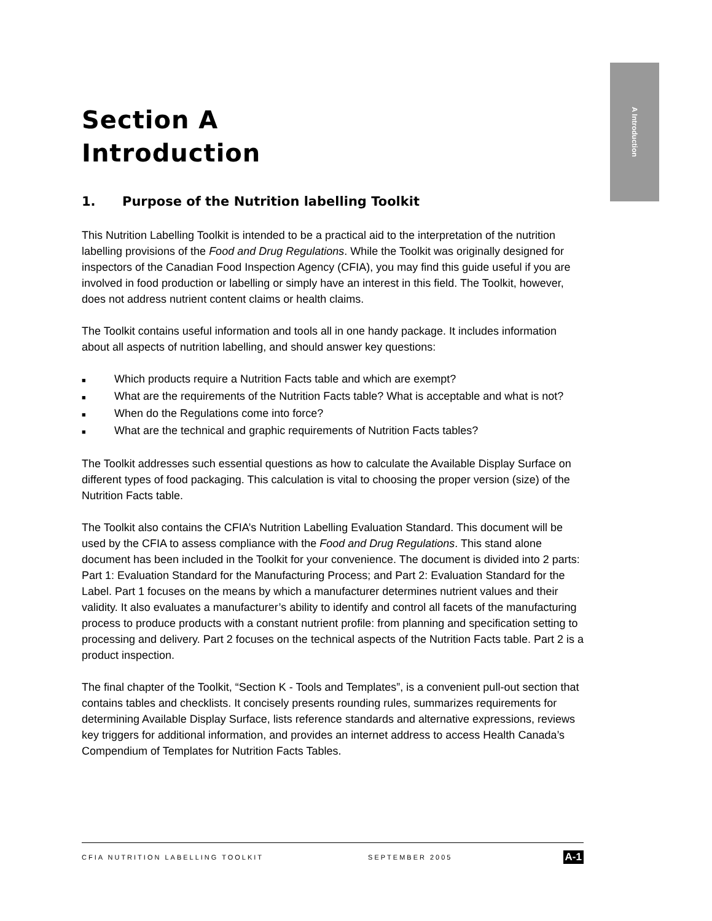A Introduction
Section A
Introduction
1. Purpose of the Nutrition labelling Toolkit
This Nutrition Labelling Toolkit is intended to be a practical aid to the interpretation of the nutrition labelling provisions of the Food and Drug Regulations. While the Toolkit was originally designed for inspectors of the Canadian Food Inspection Agency (CFIA), you may find this guide useful if you are involved in food production or labelling or simply have an interest in this field. The Toolkit, however, does not address nutrient content claims or health claims.
The Toolkit contains useful information and tools all in one handy package. It includes information about all aspects of nutrition labelling, and should answer key questions:
■ Which products require a Nutrition Facts table and which are exempt?
■ What are the requirements of the Nutrition Facts table? What is acceptable and what is not?
■ When do the Regulations come into force?
■ What are the technical and graphic requirements of Nutrition Facts tables?
The Toolkit addresses such essential questions as how to calculate the Available Display Surface on different types of food packaging. This calculation is vital to choosing the proper version (size) of the Nutrition Facts table.
The Toolkit also contains the CFIA’s Nutrition Labelling Evaluation Standard. This document will be used by the CFIA to assess compliance with the Food and Drug Regulations. This stand alone document has been included in the Toolkit for your convenience. The document is divided into 2 parts: Part 1: Evaluation Standard for the Manufacturing Process; and Part 2: Evaluation Standard for the Label. Part 1 focuses on the means by which a manufacturer determines nutrient values and their validity. It also evaluates a manufacturer’s ability to identify and control all facets of the manufacturing process to produce products with a constant nutrient profile: from planning and specification setting to processing and delivery. Part 2 focuses on the technical aspects of the Nutrition Facts table. Part 2 is a product inspection.
The final chapter of the Toolkit, “Section K - Tools and Templates”, is a convenient pull-out section that contains tables and checklists. It concisely presents rounding rules, summarizes requirements for determining Available Display Surface, lists reference standards and alternative expressions, reviews key triggers for additional information, and provides an internet address to access Health Canada’s Compendium of Templates for Nutrition Facts Tables.
CFIA NUTRITION LABELLING TOOLKIT SEPTEMBER 2005 A-1